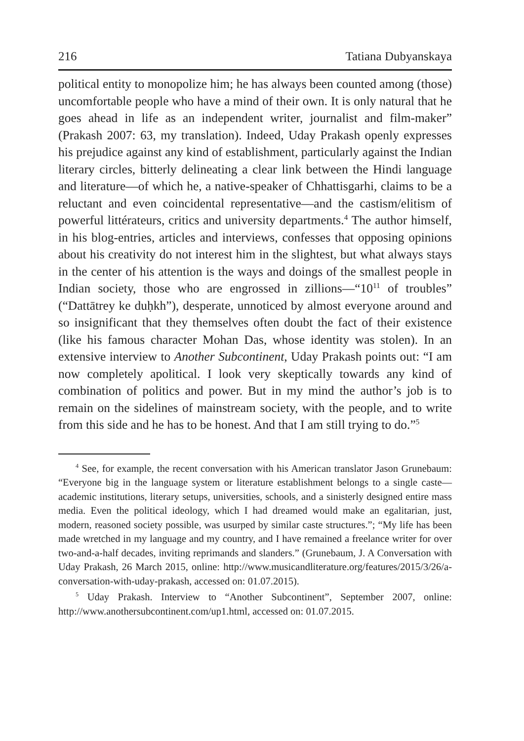216 Tatiana Dubyanskaya
political entity to monopolize him; he has always been counted among (those) uncomfortable people who have a mind of their own. It is only natural that he goes ahead in life as an independent writer, journalist and film-maker” (Prakash 2007: 63, my translation). Indeed, Uday Prakash openly expresses his prejudice against any kind of establishment, particularly against the Indian literary circles, bitterly delineating a clear link between the Hindi language and literature—of which he, a native-speaker of Chhattisgarhi, claims to be a reluctant and even coincidental representative—and the castism/elitism of powerful littérateurs, critics and university departments.<sup>4</sup> The author himself, in his blog-entries, articles and interviews, confesses that opposing opinions about his creativity do not interest him in the slightest, but what always stays in the center of his attention is the ways and doings of the smallest people in Indian society, those who are engrossed in zillions—“10<sup>11</sup> of troubles” (“Dattātrey ke duḥkh”), desperate, unnoticed by almost everyone around and so insignificant that they themselves often doubt the fact of their existence (like his famous character Mohan Das, whose identity was stolen). In an extensive interview to Another Subcontinent, Uday Prakash points out: “I am now completely apolitical. I look very skeptically towards any kind of combination of politics and power. But in my mind the author’s job is to remain on the sidelines of mainstream society, with the people, and to write from this side and he has to be honest. And that I am still trying to do.”<sup>5</sup>
<sup>4</sup> See, for example, the recent conversation with his American translator Jason Grunebaum: “Everyone big in the language system or literature establishment belongs to a single caste—academic institutions, literary setups, universities, schools, and a sinisterly designed entire mass media. Even the political ideology, which I had dreamed would make an egalitarian, just, modern, reasoned society possible, was usurped by similar caste structures.”; “My life has been made wretched in my language and my country, and I have remained a freelance writer for over two-and-a-half decades, inviting reprimands and slanders.” (Grunebaum, J. A Conversation with Uday Prakash, 26 March 2015, online: http://www.musicandliterature.org/features/2015/3/26/a-conversation-with-uday-prakash, accessed on: 01.07.2015).
<sup>5</sup> Uday Prakash. Interview to “Another Subcontinent”, September 2007, online: http://www.anothersubcontinent.com/up1.html, accessed on: 01.07.2015.